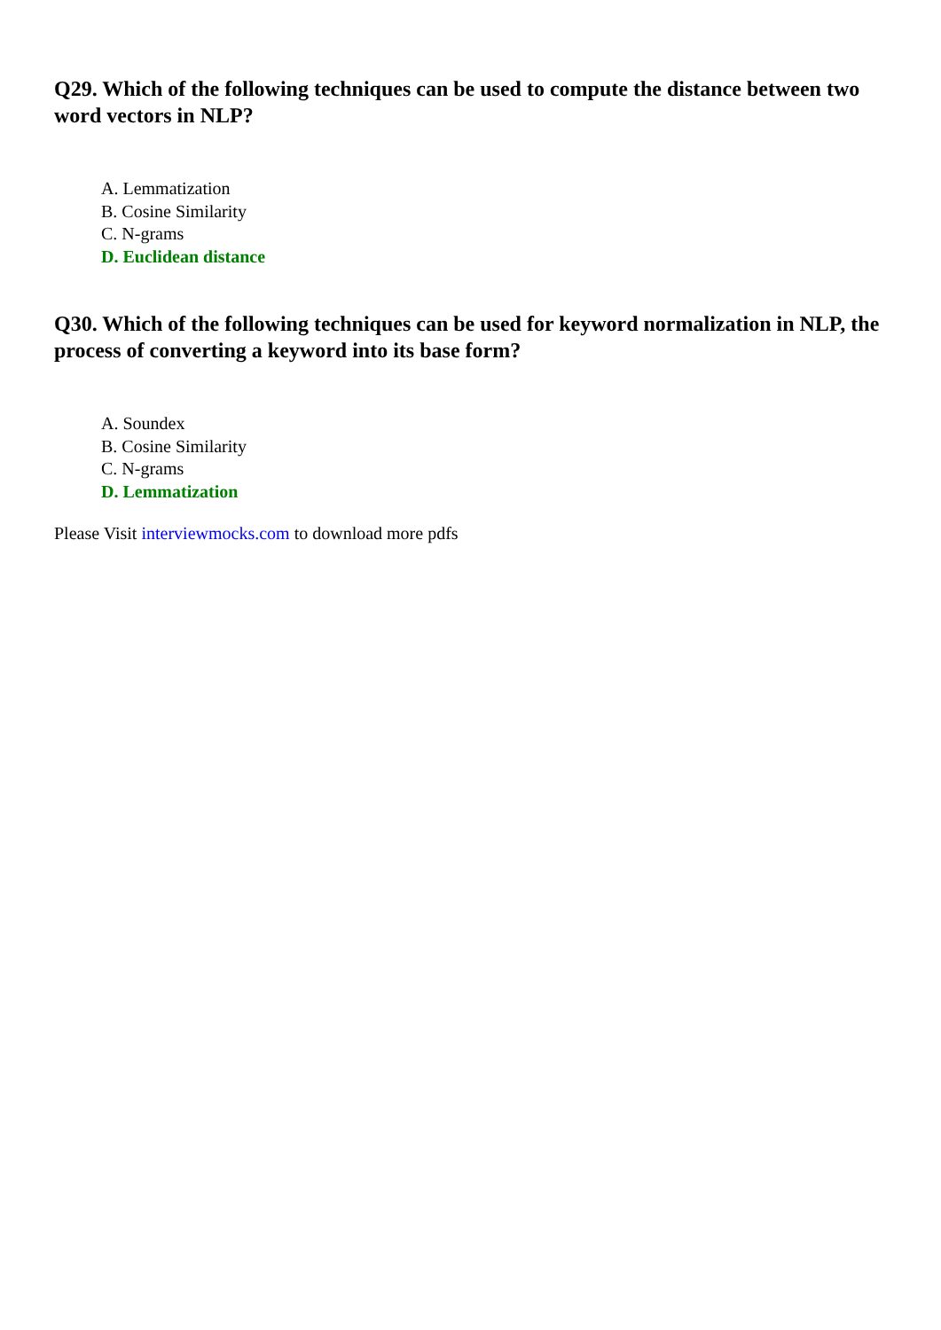Q29. Which of the following techniques can be used to compute the distance between two word vectors in NLP?
A. Lemmatization
B. Cosine Similarity
C. N-grams
D. Euclidean distance
Q30. Which of the following techniques can be used for keyword normalization in NLP, the process of converting a keyword into its base form?
A. Soundex
B. Cosine Similarity
C. N-grams
D. Lemmatization
Please Visit interviewmocks.com to download more pdfs